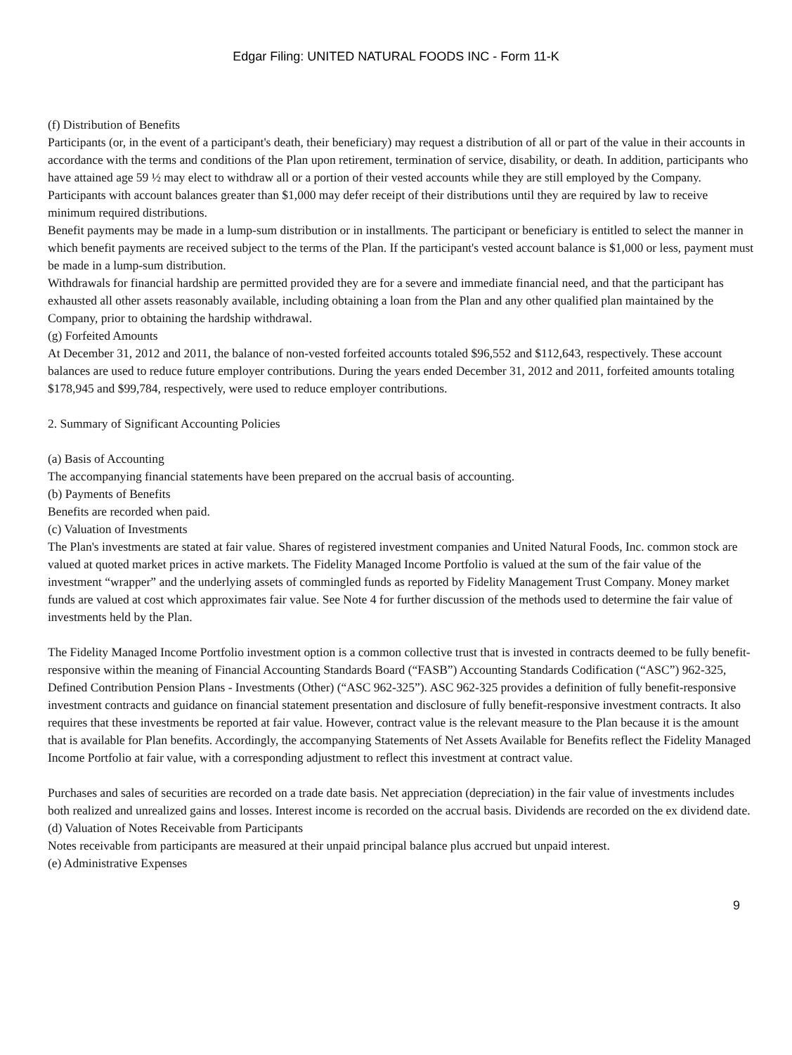Edgar Filing: UNITED NATURAL FOODS INC - Form 11-K
(f) Distribution of Benefits
Participants (or, in the event of a participant's death, their beneficiary) may request a distribution of all or part of the value in their accounts in accordance with the terms and conditions of the Plan upon retirement, termination of service, disability, or death. In addition, participants who have attained age 59 ½ may elect to withdraw all or a portion of their vested accounts while they are still employed by the Company. Participants with account balances greater than $1,000 may defer receipt of their distributions until they are required by law to receive minimum required distributions.
Benefit payments may be made in a lump-sum distribution or in installments. The participant or beneficiary is entitled to select the manner in which benefit payments are received subject to the terms of the Plan. If the participant's vested account balance is $1,000 or less, payment must be made in a lump-sum distribution.
Withdrawals for financial hardship are permitted provided they are for a severe and immediate financial need, and that the participant has exhausted all other assets reasonably available, including obtaining a loan from the Plan and any other qualified plan maintained by the Company, prior to obtaining the hardship withdrawal.
(g) Forfeited Amounts
At December 31, 2012 and 2011, the balance of non-vested forfeited accounts totaled $96,552 and $112,643, respectively. These account balances are used to reduce future employer contributions. During the years ended December 31, 2012 and 2011, forfeited amounts totaling $178,945 and $99,784, respectively, were used to reduce employer contributions.
2. Summary of Significant Accounting Policies
(a) Basis of Accounting
The accompanying financial statements have been prepared on the accrual basis of accounting.
(b) Payments of Benefits
Benefits are recorded when paid.
(c) Valuation of Investments
The Plan's investments are stated at fair value. Shares of registered investment companies and United Natural Foods, Inc. common stock are valued at quoted market prices in active markets. The Fidelity Managed Income Portfolio is valued at the sum of the fair value of the investment “wrapper” and the underlying assets of commingled funds as reported by Fidelity Management Trust Company. Money market funds are valued at cost which approximates fair value. See Note 4 for further discussion of the methods used to determine the fair value of investments held by the Plan.
The Fidelity Managed Income Portfolio investment option is a common collective trust that is invested in contracts deemed to be fully benefit-responsive within the meaning of Financial Accounting Standards Board (“FASB”) Accounting Standards Codification (“ASC”) 962-325, Defined Contribution Pension Plans - Investments (Other) (“ASC 962-325”). ASC 962-325 provides a definition of fully benefit-responsive investment contracts and guidance on financial statement presentation and disclosure of fully benefit-responsive investment contracts. It also requires that these investments be reported at fair value. However, contract value is the relevant measure to the Plan because it is the amount that is available for Plan benefits. Accordingly, the accompanying Statements of Net Assets Available for Benefits reflect the Fidelity Managed Income Portfolio at fair value, with a corresponding adjustment to reflect this investment at contract value.
Purchases and sales of securities are recorded on a trade date basis. Net appreciation (depreciation) in the fair value of investments includes both realized and unrealized gains and losses. Interest income is recorded on the accrual basis. Dividends are recorded on the ex dividend date.
(d) Valuation of Notes Receivable from Participants
Notes receivable from participants are measured at their unpaid principal balance plus accrued but unpaid interest.
(e) Administrative Expenses
9